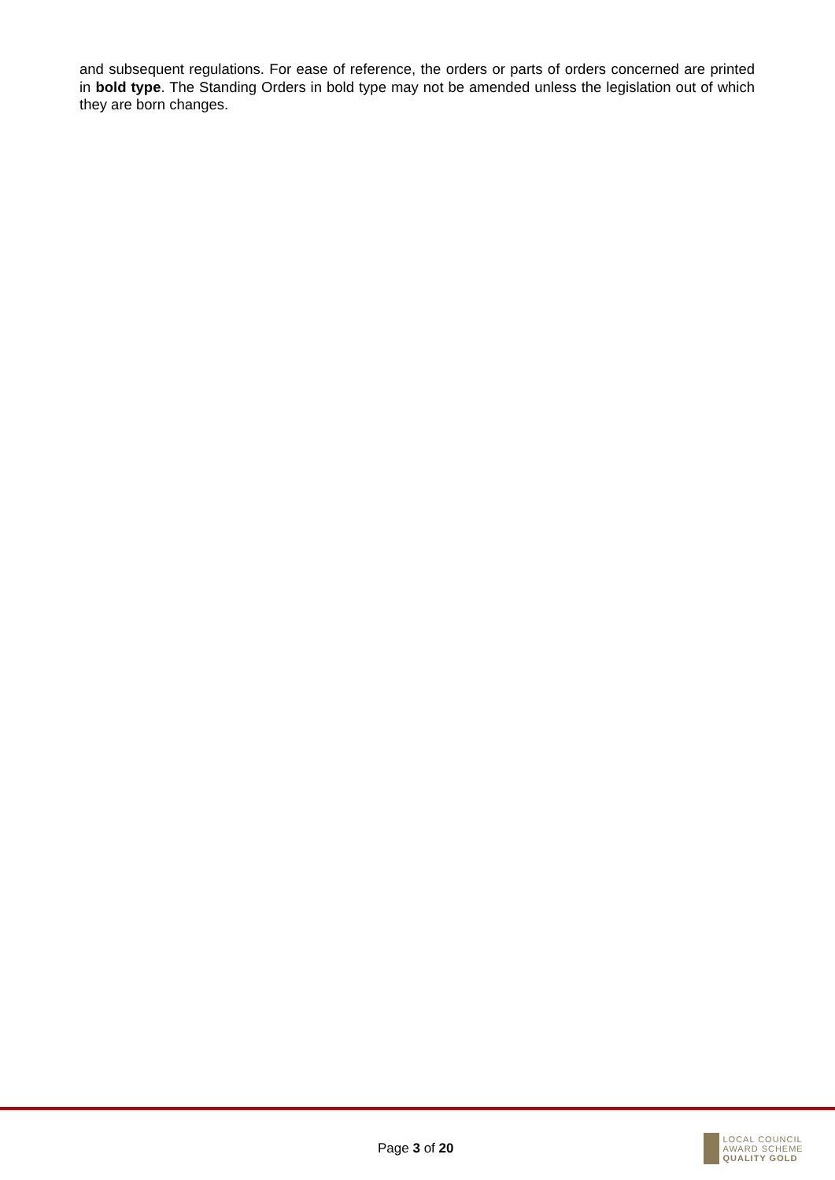and subsequent regulations. For ease of reference, the orders or parts of orders concerned are printed in bold type. The Standing Orders in bold type may not be amended unless the legislation out of which they are born changes.
Page 3 of 20
LOCAL COUNCIL
AWARD SCHEME
QUALITY GOLD